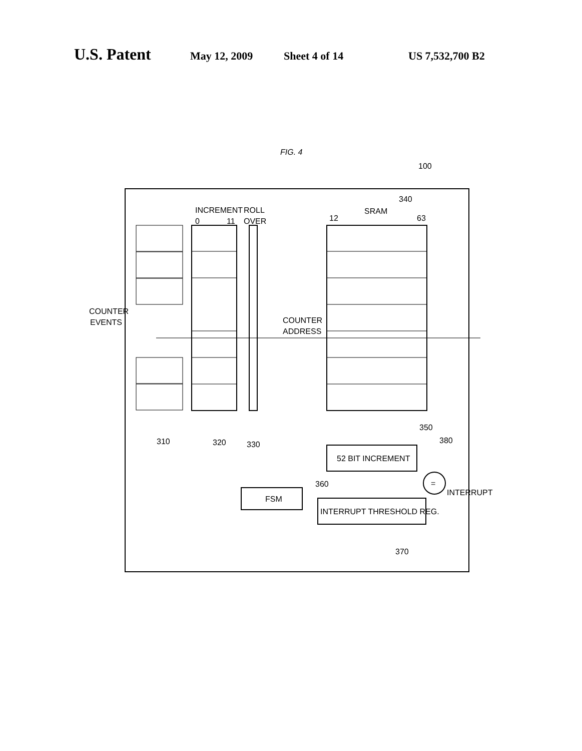U.S. Patent
May 12, 2009 Sheet 4 of 14 US 7,532,700 B2
FIG. 4
100
INCREMENT
ROLL
0
11
OVER
340
SRAM
12
63
COUNTER
EVENTS
COUNTER
ADDRESS
310
320
330
350
380
52 BIT INCREMENT
=
INTERRUPT
FSM
360
INTERRUPT THRESHOLD REG.
370